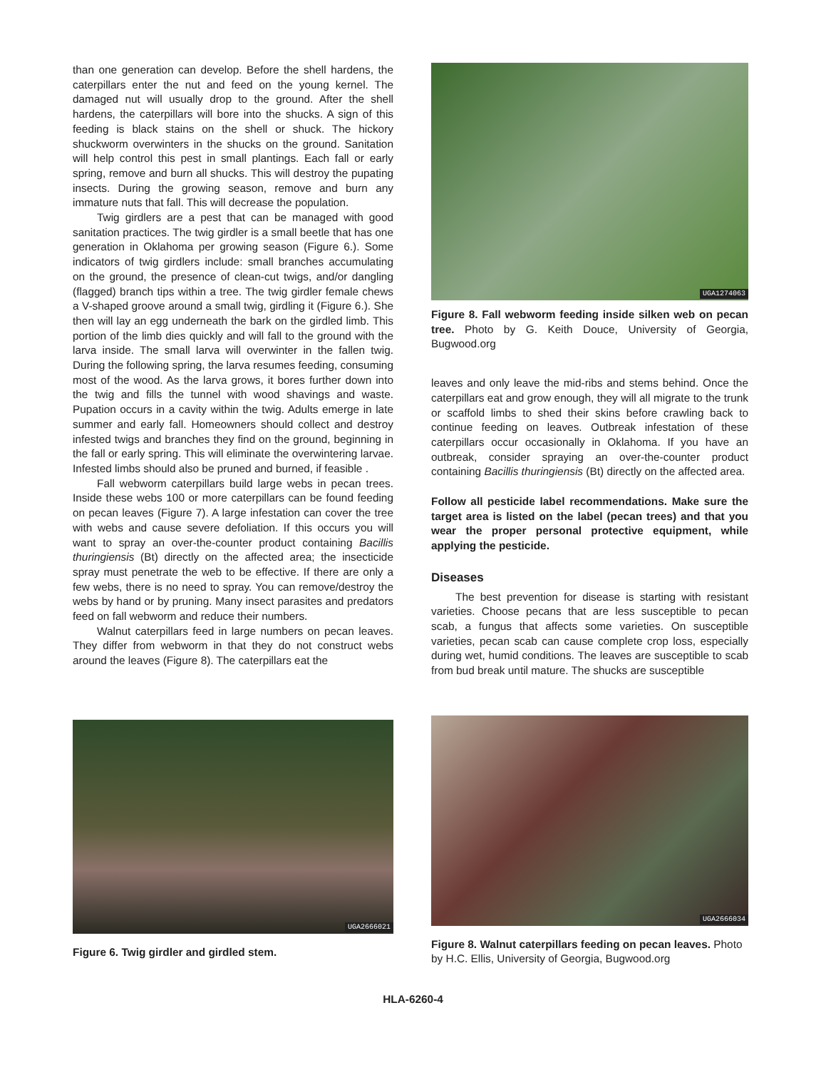than one generation can develop. Before the shell hardens, the caterpillars enter the nut and feed on the young kernel. The damaged nut will usually drop to the ground. After the shell hardens, the caterpillars will bore into the shucks. A sign of this feeding is black stains on the shell or shuck. The hickory shuckworm overwinters in the shucks on the ground. Sanitation will help control this pest in small plantings. Each fall or early spring, remove and burn all shucks. This will destroy the pupating insects. During the growing season, remove and burn any immature nuts that fall. This will decrease the population.
Twig girdlers are a pest that can be managed with good sanitation practices. The twig girdler is a small beetle that has one generation in Oklahoma per growing season (Figure 6.). Some indicators of twig girdlers include: small branches accumulating on the ground, the presence of clean-cut twigs, and/or dangling (flagged) branch tips within a tree. The twig girdler female chews a V-shaped groove around a small twig, girdling it (Figure 6.). She then will lay an egg underneath the bark on the girdled limb. This portion of the limb dies quickly and will fall to the ground with the larva inside. The small larva will overwinter in the fallen twig. During the following spring, the larva resumes feeding, consuming most of the wood. As the larva grows, it bores further down into the twig and fills the tunnel with wood shavings and waste. Pupation occurs in a cavity within the twig. Adults emerge in late summer and early fall. Homeowners should collect and destroy infested twigs and branches they find on the ground, beginning in the fall or early spring. This will eliminate the overwintering larvae. Infested limbs should also be pruned and burned, if feasible .
Fall webworm caterpillars build large webs in pecan trees. Inside these webs 100 or more caterpillars can be found feeding on pecan leaves (Figure 7). A large infestation can cover the tree with webs and cause severe defoliation. If this occurs you will want to spray an over-the-counter product containing Bacillis thuringiensis (Bt) directly on the affected area; the insecticide spray must penetrate the web to be effective. If there are only a few webs, there is no need to spray. You can remove/destroy the webs by hand or by pruning. Many insect parasites and predators feed on fall webworm and reduce their numbers.
Walnut caterpillars feed in large numbers on pecan leaves. They differ from webworm in that they do not construct webs around the leaves (Figure 8). The caterpillars eat the
UGA1274063
Figure 8. Fall webworm feeding inside silken web on pecan tree. Photo by G. Keith Douce, University of Georgia, Bugwood.org
leaves and only leave the mid-ribs and stems behind. Once the caterpillars eat and grow enough, they will all migrate to the trunk or scaffold limbs to shed their skins before crawling back to continue feeding on leaves. Outbreak infestation of these caterpillars occur occasionally in Oklahoma. If you have an outbreak, consider spraying an over-the-counter product containing Bacillis thuringiensis (Bt) directly on the affected area.
Follow all pesticide label recommendations. Make sure the target area is listed on the label (pecan trees) and that you wear the proper personal protective equipment, while applying the pesticide.
Diseases
The best prevention for disease is starting with resistant varieties. Choose pecans that are less susceptible to pecan scab, a fungus that affects some varieties. On susceptible varieties, pecan scab can cause complete crop loss, especially during wet, humid conditions. The leaves are susceptible to scab from bud break until mature. The shucks are susceptible
UGA2666021
Figure 6. Twig girdler and girdled stem.
UGA2666034
Figure 8. Walnut caterpillars feeding on pecan leaves. Photo by H.C. Ellis, University of Georgia, Bugwood.org
HLA-6260-4